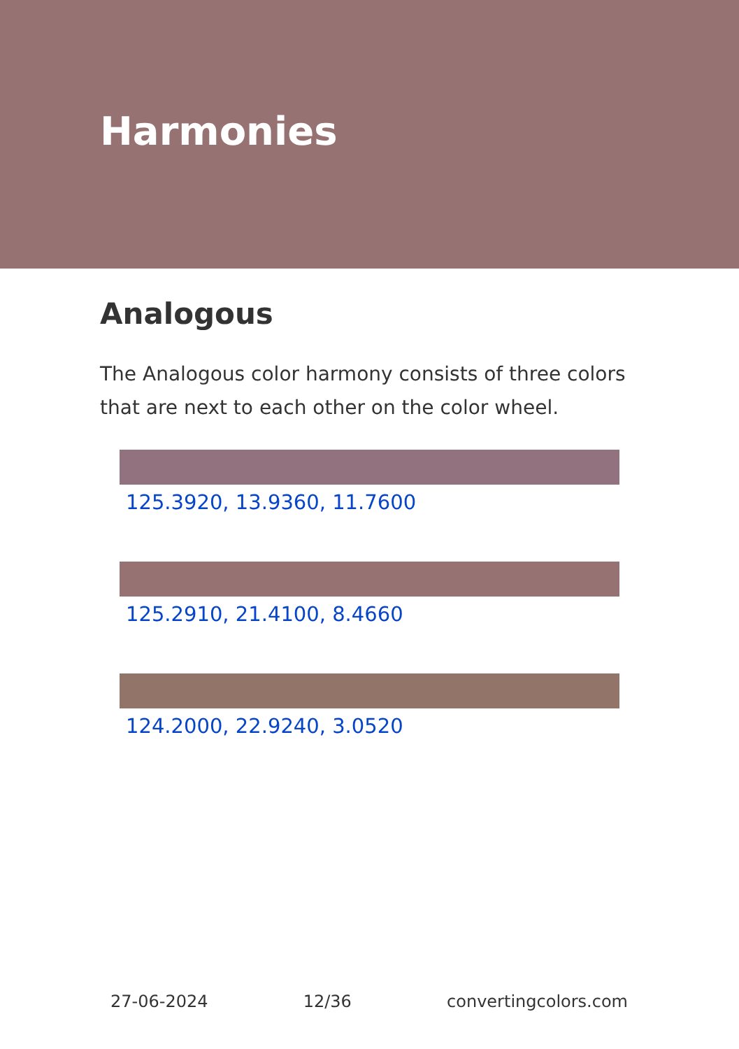Harmonies
Analogous
The Analogous color harmony consists of three colors that are next to each other on the color wheel.
125.3920, 13.9360, 11.7600
125.2910, 21.4100, 8.4660
124.2000, 22.9240, 3.0520
27-06-2024 12/36 convertingcolors.com